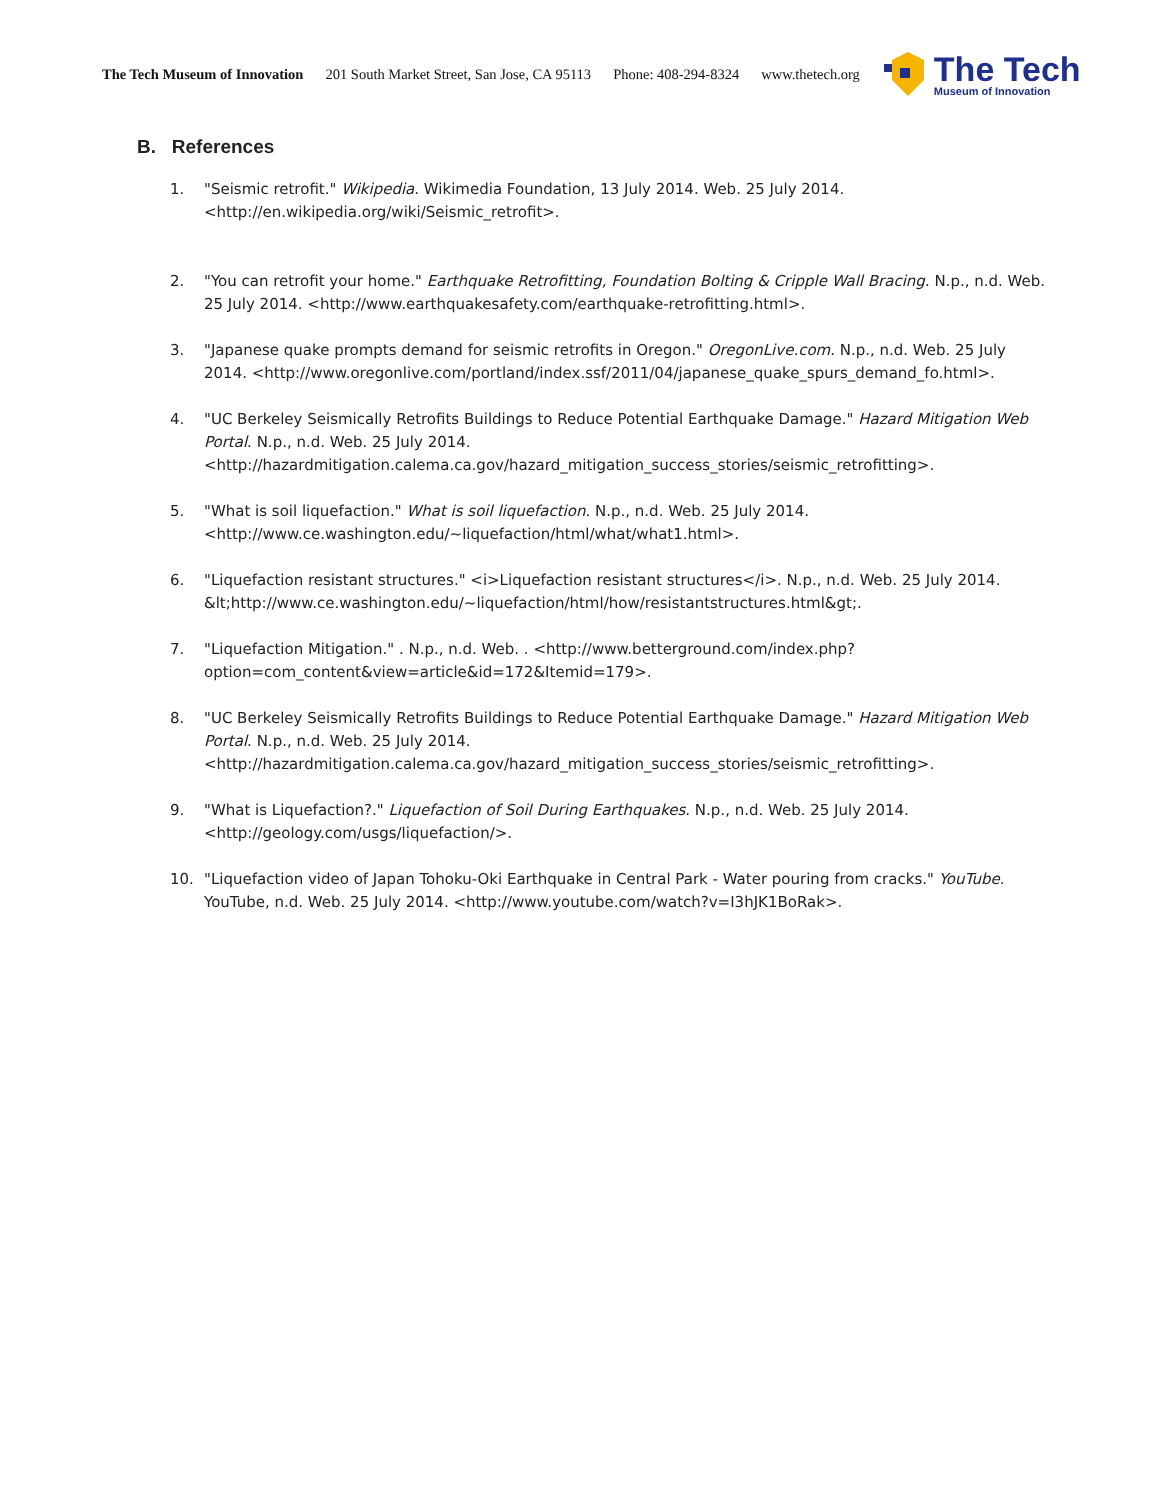The Tech Museum of Innovation 201 South Market Street, San Jose, CA 95113 Phone: 408-294-8324 www.thetech.org
The Tech
Museum of Innovation
B. References
1. "Seismic retrofit." Wikipedia. Wikimedia Foundation, 13 July 2014. Web. 25 July 2014. <http://en.wikipedia.org/wiki/Seismic_retrofit>.
2. "You can retrofit your home." Earthquake Retrofitting, Foundation Bolting & Cripple Wall Bracing. N.p., n.d. Web. 25 July 2014. <http://www.earthquakesafety.com/earthquake-retrofitting.html>.
3. "Japanese quake prompts demand for seismic retrofits in Oregon." OregonLive.com. N.p., n.d. Web. 25 July 2014. <http://www.oregonlive.com/portland/index.ssf/2011/04/japanese_quake_spurs_demand_fo.html>.
4. "UC Berkeley Seismically Retrofits Buildings to Reduce Potential Earthquake Damage." Hazard Mitigation Web Portal. N.p., n.d. Web. 25 July 2014. <http://hazardmitigation.calema.ca.gov/hazard_mitigation_success_stories/seismic_retrofitting>.
5. "What is soil liquefaction." What is soil liquefaction. N.p., n.d. Web. 25 July 2014. <http://www.ce.washington.edu/~liquefaction/html/what/what1.html>.
6. "Liquefaction resistant structures." <i>Liquefaction resistant structures</i>. N.p., n.d. Web. 25 July 2014. &lt;http://www.ce.washington.edu/~liquefaction/html/how/resistantstructures.html&gt;.
7. "Liquefaction Mitigation." . N.p., n.d. Web. . <http://www.betterground.com/index.php?option=com_content&view=article&id=172&Itemid=179>.
8. "UC Berkeley Seismically Retrofits Buildings to Reduce Potential Earthquake Damage." Hazard Mitigation Web Portal. N.p., n.d. Web. 25 July 2014. <http://hazardmitigation.calema.ca.gov/hazard_mitigation_success_stories/seismic_retrofitting>.
9. "What is Liquefaction?." Liquefaction of Soil During Earthquakes. N.p., n.d. Web. 25 July 2014. <http://geology.com/usgs/liquefaction/>.
10. "Liquefaction video of Japan Tohoku-Oki Earthquake in Central Park - Water pouring from cracks." YouTube. YouTube, n.d. Web. 25 July 2014. <http://www.youtube.com/watch?v=I3hJK1BoRak>.